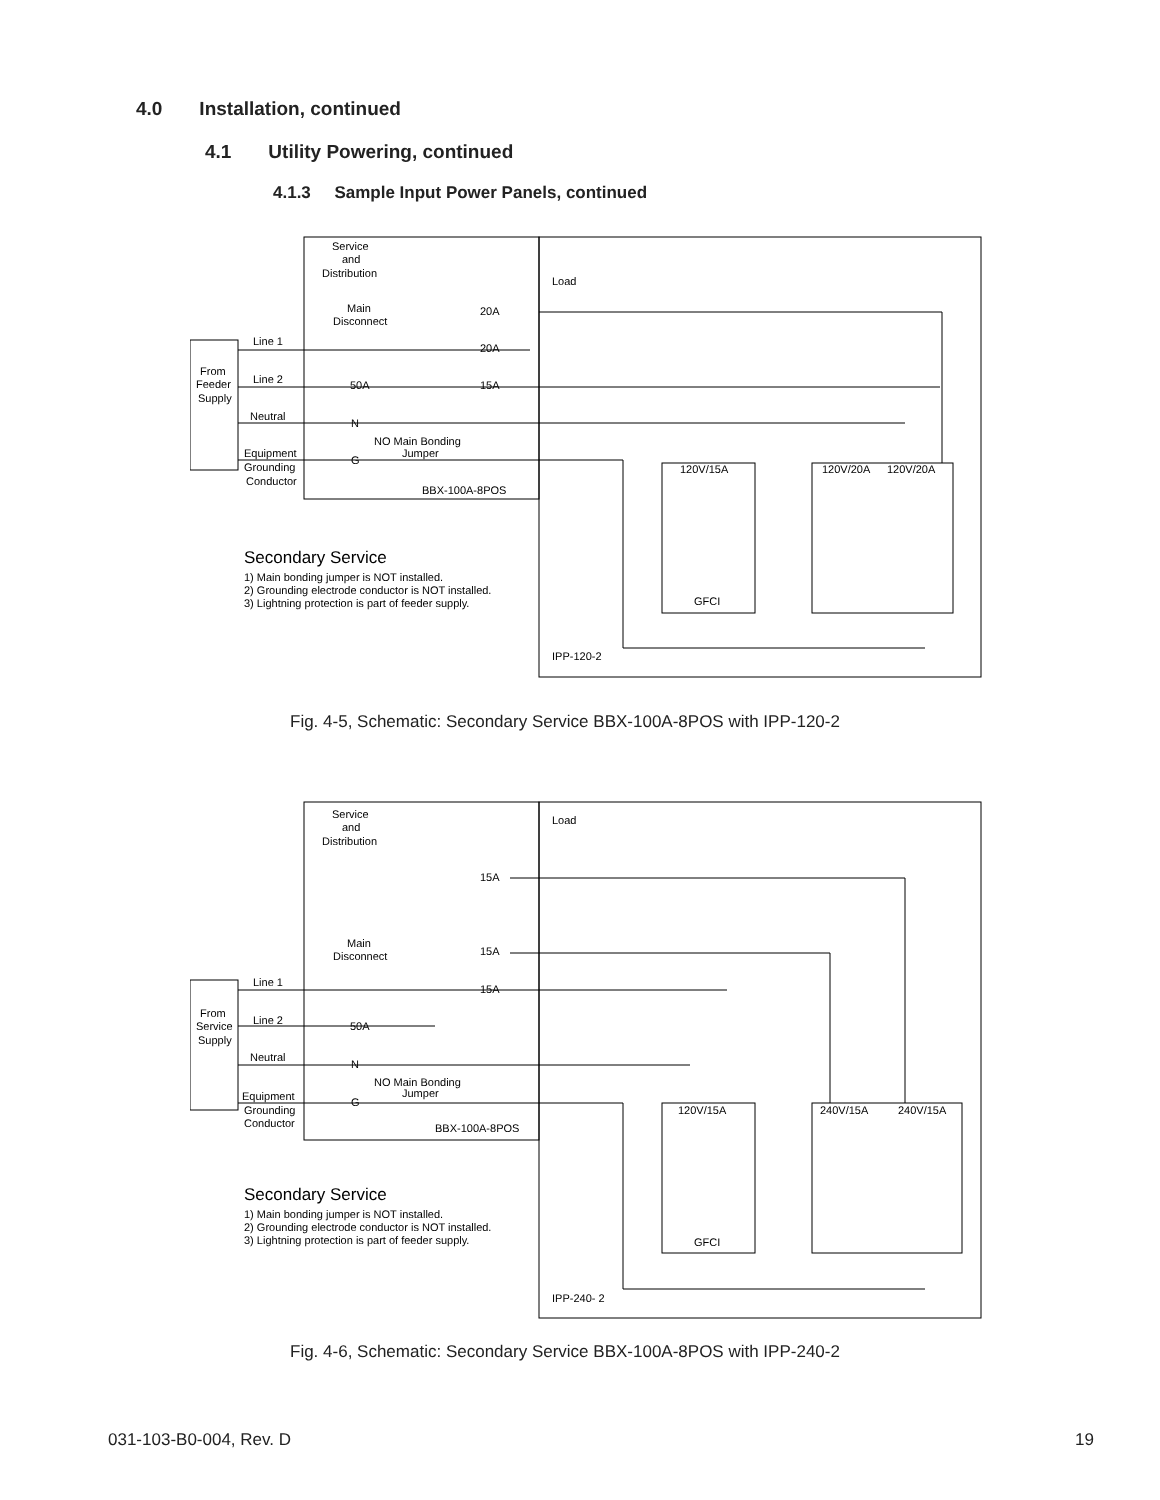4.0 Installation, continued
4.1 Utility Powering, continued
4.1.3 Sample Input Power Panels, continued
Service
and
Distribution
Load
Main
Disconnect
Line 1
From
Feeder
Supply
Line 2
Neutral
20A
20A
15A
50A
N
NO Main Bonding
Jumper
G
Equipment
Grounding
Conductor
BBX-100A-8POS
120V/15A
120V/20A
120V/20A
GFCI
IPP-120-2
Secondary Service
1) Main bonding jumper is NOT installed.
2) Grounding electrode conductor is NOT installed.
3) Lightning protection is part of feeder supply.
Fig. 4-5, Schematic: Secondary Service BBX-100A-8POS with IPP-120-2
Service
and
Distribution
Load
Main
Disconnect
Line 1
From
Service
Supply
Line 2
Neutral
15A
15A
15A
50A
N
NO Main Bonding
Jumper
G
Equipment
Grounding
Conductor
BBX-100A-8POS
120V/15A
240V/15A
240V/15A
GFCI
IPP-240- 2
Secondary Service
1) Main bonding jumper is NOT installed.
2) Grounding electrode conductor is NOT installed.
3) Lightning protection is part of feeder supply.
Fig. 4-6, Schematic: Secondary Service BBX-100A-8POS with IPP-240-2
031-103-B0-004, Rev. D 19